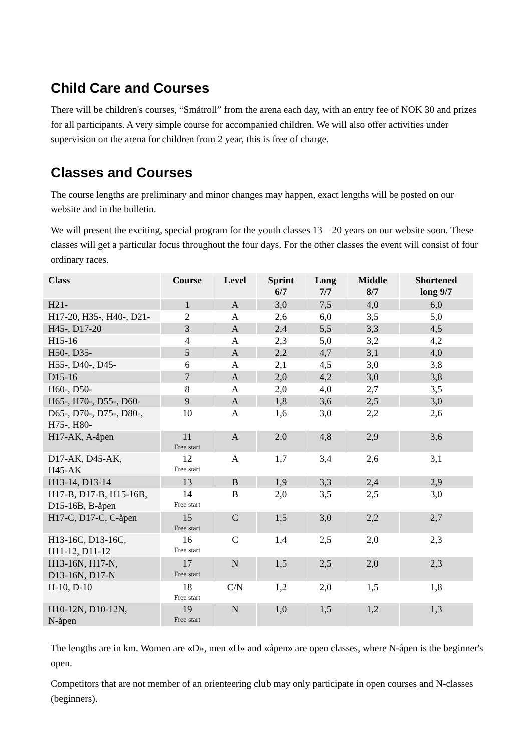Child Care and Courses
There will be children's courses, “Småtroll” from the arena each day, with an entry fee of NOK 30 and prizes for all participants. A very simple course for accompanied children. We will also offer activities under supervision on the arena for children from 2 year, this is free of charge.
Classes and Courses
The course lengths are preliminary and minor changes may happen, exact lengths will be posted on our website and in the bulletin.
We will present the exciting, special program for the youth classes 13 – 20 years on our website soon. These classes will get a particular focus throughout the four days. For the other classes the event will consist of four ordinary races.
| Class | Course | Level | Sprint 6/7 | Long 7/7 | Middle 8/7 | Shortened long 9/7 |
| --- | --- | --- | --- | --- | --- | --- |
| H21- | 1 | A | 3,0 | 7,5 | 4,0 | 6,0 |
| H17-20, H35-, H40-, D21- | 2 | A | 2,6 | 6,0 | 3,5 | 5,0 |
| H45-, D17-20 | 3 | A | 2,4 | 5,5 | 3,3 | 4,5 |
| H15-16 | 4 | A | 2,3 | 5,0 | 3,2 | 4,2 |
| H50-, D35- | 5 | A | 2,2 | 4,7 | 3,1 | 4,0 |
| H55-, D40-, D45- | 6 | A | 2,1 | 4,5 | 3,0 | 3,8 |
| D15-16 | 7 | A | 2,0 | 4,2 | 3,0 | 3,8 |
| H60-, D50- | 8 | A | 2,0 | 4,0 | 2,7 | 3,5 |
| H65-, H70-, D55-, D60- | 9 | A | 1,8 | 3,6 | 2,5 | 3,0 |
| D65-, D70-, D75-, D80-, H75-, H80- | 10 | A | 1,6 | 3,0 | 2,2 | 2,6 |
| H17-AK, A-åpen | 11 Free start | A | 2,0 | 4,8 | 2,9 | 3,6 |
| D17-AK, D45-AK, H45-AK | 12 Free start | A | 1,7 | 3,4 | 2,6 | 3,1 |
| H13-14, D13-14 | 13 | B | 1,9 | 3,3 | 2,4 | 2,9 |
| H17-B, D17-B, H15-16B, D15-16B, B-åpen | 14 Free start | B | 2,0 | 3,5 | 2,5 | 3,0 |
| H17-C, D17-C, C-åpen | 15 Free start | C | 1,5 | 3,0 | 2,2 | 2,7 |
| H13-16C, D13-16C, H11-12, D11-12 | 16 Free start | C | 1,4 | 2,5 | 2,0 | 2,3 |
| H13-16N, H17-N, D13-16N, D17-N | 17 Free start | N | 1,5 | 2,5 | 2,0 | 2,3 |
| H-10, D-10 | 18 Free start | C/N | 1,2 | 2,0 | 1,5 | 1,8 |
| H10-12N, D10-12N, N-åpen | 19 Free start | N | 1,0 | 1,5 | 1,2 | 1,3 |
The lengths are in km. Women are «D», men «H» and «åpen» are open classes, where N-åpen is the beginner's open.
Competitors that are not member of an orienteering club may only participate in open courses and N-classes (beginners).